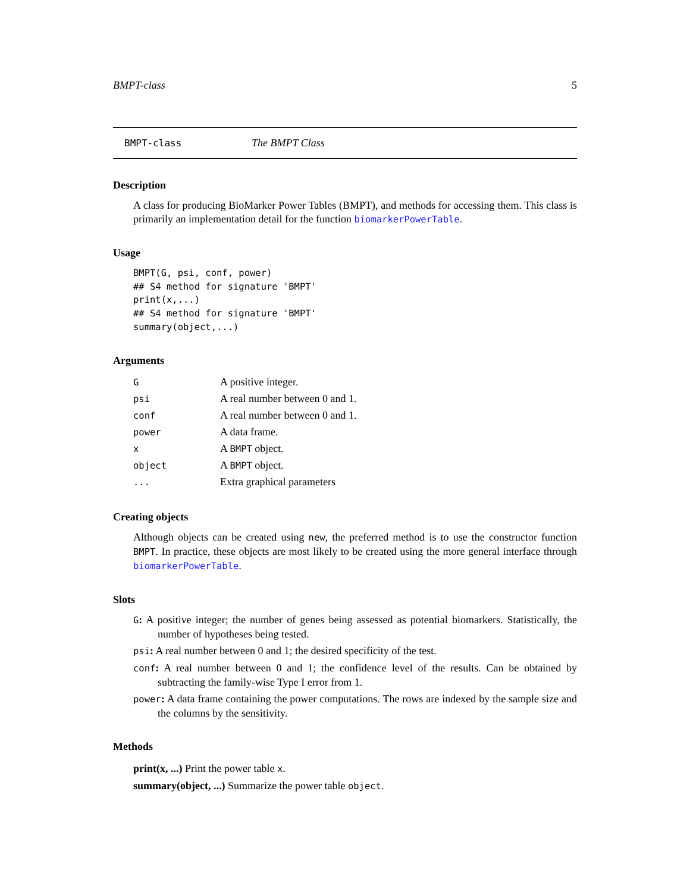BMPT-class 5
BMPT-class The BMPT Class
Description
A class for producing BioMarker Power Tables (BMPT), and methods for accessing them. This class is primarily an implementation detail for the function biomarkerPowerTable.
Usage
BMPT(G, psi, conf, power)
## S4 method for signature 'BMPT'
print(x,...)
## S4 method for signature 'BMPT'
summary(object,...)
Arguments
| G | A positive integer. |
| psi | A real number between 0 and 1. |
| conf | A real number between 0 and 1. |
| power | A data frame. |
| x | A BMPT object. |
| object | A BMPT object. |
| ... | Extra graphical parameters |
Creating objects
Although objects can be created using new, the preferred method is to use the constructor function BMPT. In practice, these objects are most likely to be created using the more general interface through biomarkerPowerTable.
Slots
G: A positive integer; the number of genes being assessed as potential biomarkers. Statistically, the number of hypotheses being tested.
psi: A real number between 0 and 1; the desired specificity of the test.
conf: A real number between 0 and 1; the confidence level of the results. Can be obtained by subtracting the family-wise Type I error from 1.
power: A data frame containing the power computations. The rows are indexed by the sample size and the columns by the sensitivity.
Methods
print(x, ...) Print the power table x.
summary(object, ...) Summarize the power table object.